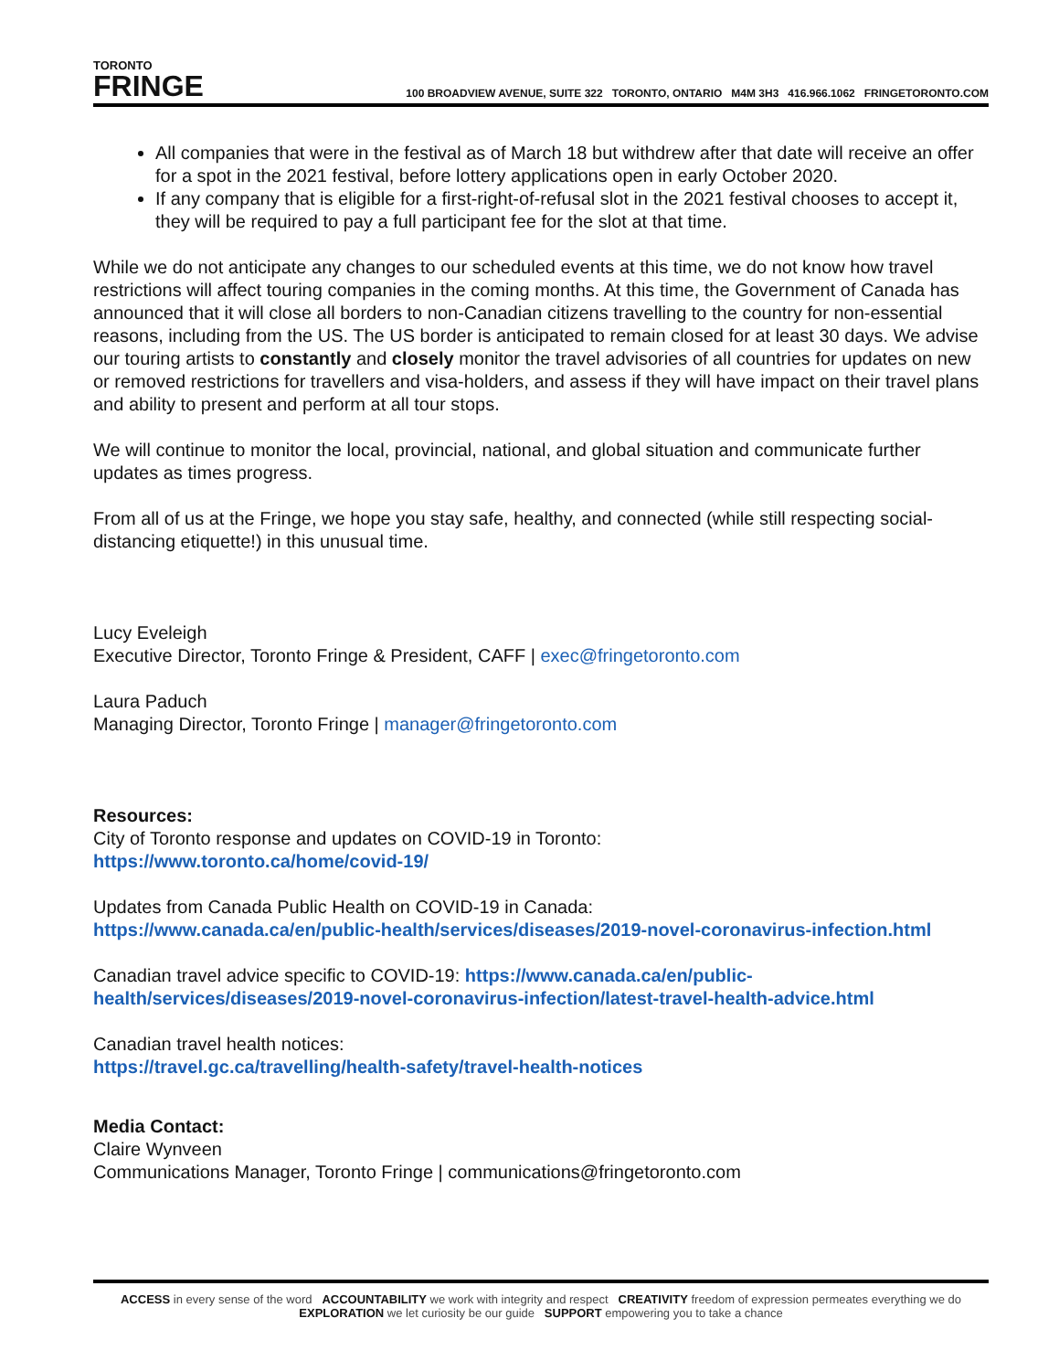TORONTO
FRINGE
100 BROADVIEW AVENUE, SUITE 322 TORONTO, ONTARIO M4M 3H3 416.966.1062 FRINGETORONTO.COM
All companies that were in the festival as of March 18 but withdrew after that date will receive an offer for a spot in the 2021 festival, before lottery applications open in early October 2020.
If any company that is eligible for a first-right-of-refusal slot in the 2021 festival chooses to accept it, they will be required to pay a full participant fee for the slot at that time.
While we do not anticipate any changes to our scheduled events at this time, we do not know how travel restrictions will affect touring companies in the coming months. At this time, the Government of Canada has announced that it will close all borders to non-Canadian citizens travelling to the country for non-essential reasons, including from the US. The US border is anticipated to remain closed for at least 30 days. We advise our touring artists to constantly and closely monitor the travel advisories of all countries for updates on new or removed restrictions for travellers and visa-holders, and assess if they will have impact on their travel plans and ability to present and perform at all tour stops.
We will continue to monitor the local, provincial, national, and global situation and communicate further updates as times progress.
From all of us at the Fringe, we hope you stay safe, healthy, and connected (while still respecting social-distancing etiquette!) in this unusual time.
Lucy Eveleigh
Executive Director, Toronto Fringe & President, CAFF | exec@fringetoronto.com
Laura Paduch
Managing Director, Toronto Fringe | manager@fringetoronto.com
Resources:
City of Toronto response and updates on COVID-19 in Toronto:
https://www.toronto.ca/home/covid-19/
Updates from Canada Public Health on COVID-19 in Canada:
https://www.canada.ca/en/public-health/services/diseases/2019-novel-coronavirus-infection.html
Canadian travel advice specific to COVID-19: https://www.canada.ca/en/public-health/services/diseases/2019-novel-coronavirus-infection/latest-travel-health-advice.html
Canadian travel health notices:
https://travel.gc.ca/travelling/health-safety/travel-health-notices
Media Contact:
Claire Wynveen
Communications Manager, Toronto Fringe | communications@fringetoronto.com
ACCESS in every sense of the word ACCOUNTABILITY we work with integrity and respect CREATIVITY freedom of expression permeates everything we do
EXPLORATION we let curiosity be our guide SUPPORT empowering you to take a chance